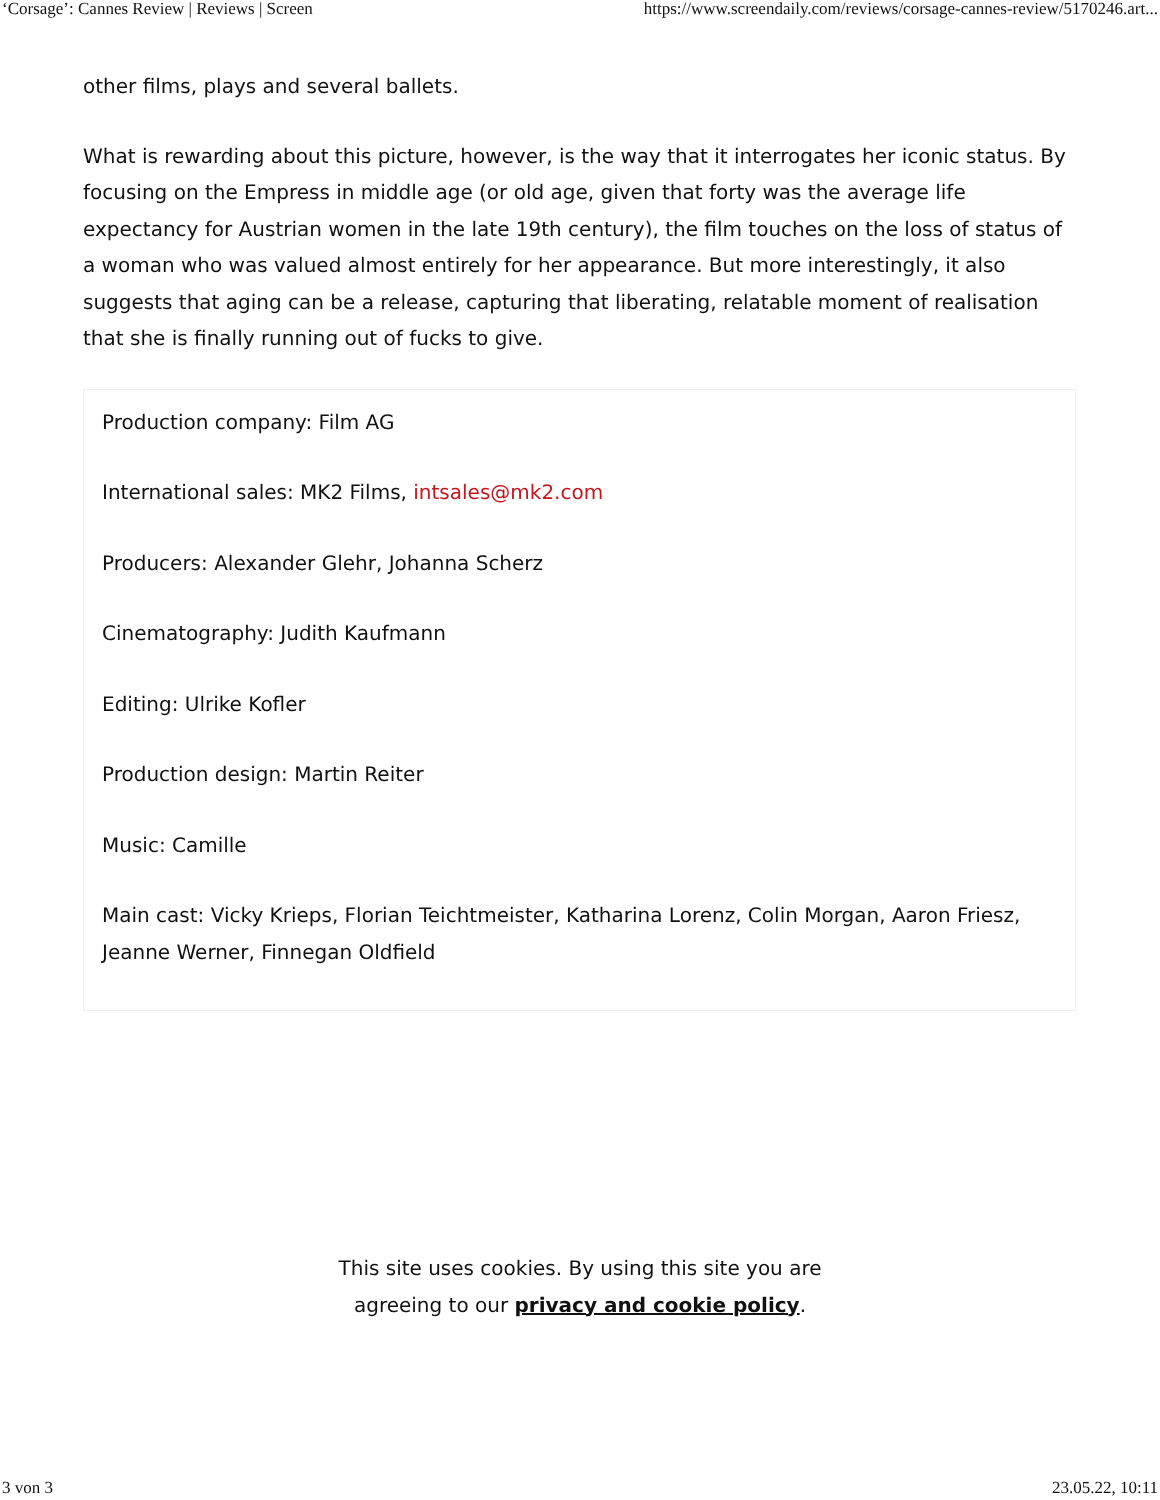‘Corsage’: Cannes Review | Reviews | Screen https://www.screendaily.com/reviews/corsage-cannes-review/5170246.art...
other films, plays and several ballets.
What is rewarding about this picture, however, is the way that it interrogates her iconic status. By focusing on the Empress in middle age (or old age, given that forty was the average life expectancy for Austrian women in the late 19th century), the film touches on the loss of status of a woman who was valued almost entirely for her appearance. But more interestingly, it also suggests that aging can be a release, capturing that liberating, relatable moment of realisation that she is finally running out of fucks to give.
Production company: Film AG
International sales: MK2 Films, intsales@mk2.com
Producers: Alexander Glehr, Johanna Scherz
Cinematography: Judith Kaufmann
Editing: Ulrike Kofler
Production design: Martin Reiter
Music: Camille
Main cast: Vicky Krieps, Florian Teichtmeister, Katharina Lorenz, Colin Morgan, Aaron Friesz, Jeanne Werner, Finnegan Oldfield
This site uses cookies. By using this site you are
agreeing to our privacy and cookie policy.
3 von 3 23.05.22, 10:11